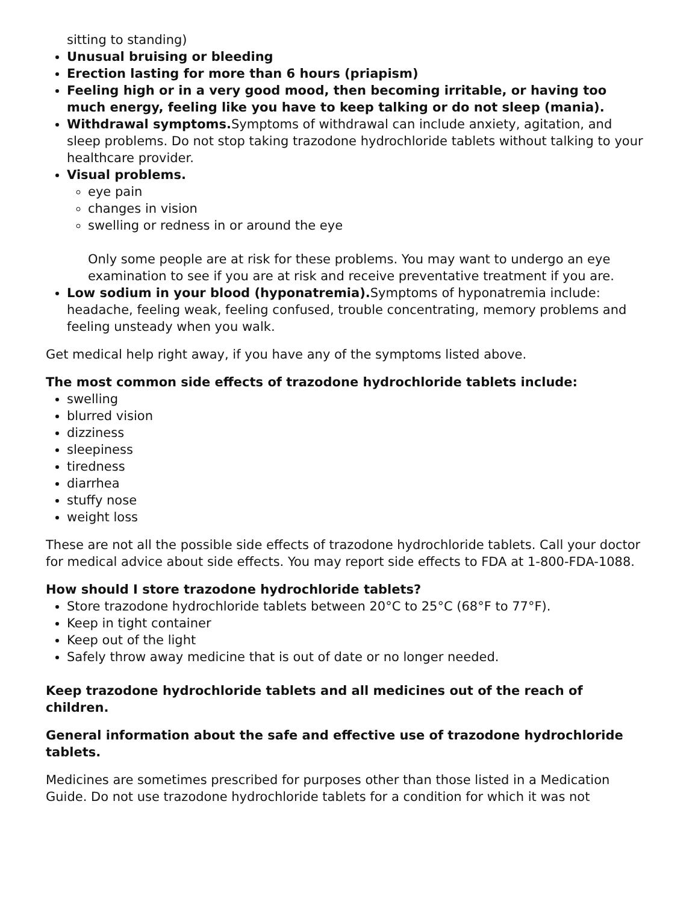sitting to standing)
Unusual bruising or bleeding
Erection lasting for more than 6 hours (priapism)
Feeling high or in a very good mood, then becoming irritable, or having too much energy, feeling like you have to keep talking or do not sleep (mania).
Withdrawal symptoms. Symptoms of withdrawal can include anxiety, agitation, and sleep problems. Do not stop taking trazodone hydrochloride tablets without talking to your healthcare provider.
Visual problems.
eye pain
changes in vision
swelling or redness in or around the eye
Only some people are at risk for these problems. You may want to undergo an eye examination to see if you are at risk and receive preventative treatment if you are.
Low sodium in your blood (hyponatremia). Symptoms of hyponatremia include: headache, feeling weak, feeling confused, trouble concentrating, memory problems and feeling unsteady when you walk.
Get medical help right away, if you have any of the symptoms listed above.
The most common side effects of trazodone hydrochloride tablets include:
swelling
blurred vision
dizziness
sleepiness
tiredness
diarrhea
stuffy nose
weight loss
These are not all the possible side effects of trazodone hydrochloride tablets. Call your doctor for medical advice about side effects. You may report side effects to FDA at 1-800-FDA-1088.
How should I store trazodone hydrochloride tablets?
Store trazodone hydrochloride tablets between 20°C to 25°C (68°F to 77°F).
Keep in tight container
Keep out of the light
Safely throw away medicine that is out of date or no longer needed.
Keep trazodone hydrochloride tablets and all medicines out of the reach of children.
General information about the safe and effective use of trazodone hydrochloride tablets.
Medicines are sometimes prescribed for purposes other than those listed in a Medication Guide. Do not use trazodone hydrochloride tablets for a condition for which it was not